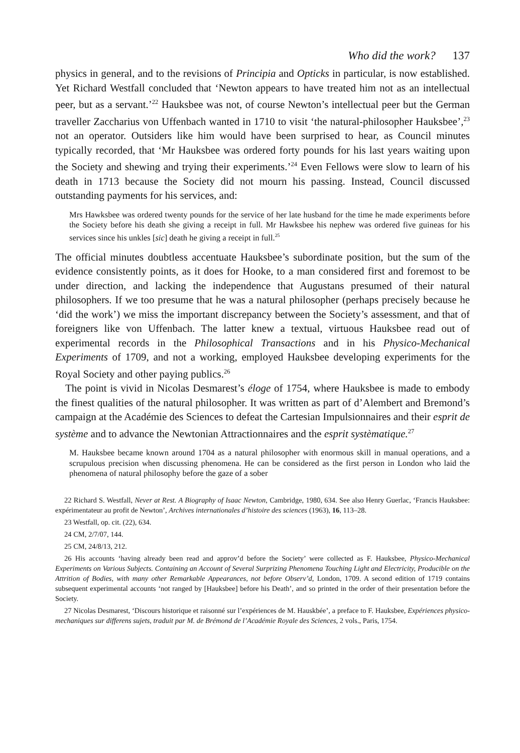Who did the work? 137
physics in general, and to the revisions of Principia and Opticks in particular, is now established. Yet Richard Westfall concluded that ‘Newton appears to have treated him not as an intellectual peer, but as a servant.’<sup>22</sup> Hauksbee was not, of course Newton’s intellectual peer but the German traveller Zaccharius von Uffenbach wanted in 1710 to visit ‘the natural-philosopher Hauksbee’,<sup>23</sup> not an operator. Outsiders like him would have been surprised to hear, as Council minutes typically recorded, that ‘Mr Hauksbee was ordered forty pounds for his last years waiting upon the Society and shewing and trying their experiments.’<sup>24</sup> Even Fellows were slow to learn of his death in 1713 because the Society did not mourn his passing. Instead, Council discussed outstanding payments for his services, and:
Mrs Hawksbee was ordered twenty pounds for the service of her late husband for the time he made experiments before the Society before his death she giving a receipt in full. Mr Hawksbee his nephew was ordered five guineas for his services since his unkles [sic] death he giving a receipt in full.<sup>25</sup>
The official minutes doubtless accentuate Hauksbee’s subordinate position, but the sum of the evidence consistently points, as it does for Hooke, to a man considered first and foremost to be under direction, and lacking the independence that Augustans presumed of their natural philosophers. If we too presume that he was a natural philosopher (perhaps precisely because he ‘did the work’) we miss the important discrepancy between the Society’s assessment, and that of foreigners like von Uffenbach. The latter knew a textual, virtuous Hauksbee read out of experimental records in the Philosophical Transactions and in his Physico-Mechanical Experiments of 1709, and not a working, employed Hauksbee developing experiments for the Royal Society and other paying publics.<sup>26</sup>
The point is vivid in Nicolas Desmarest’s éloge of 1754, where Hauksbee is made to embody the finest qualities of the natural philosopher. It was written as part of d’Alembert and Bremond’s campaign at the Académie des Sciences to defeat the Cartesian Impulsionnaires and their esprit de système and to advance the Newtonian Attractionnaires and the esprit systèmatique.<sup>27</sup>
M. Hauksbee became known around 1704 as a natural philosopher with enormous skill in manual operations, and a scrupulous precision when discussing phenomena. He can be considered as the first person in London who laid the phenomena of natural philosophy before the gaze of a sober
22 Richard S. Westfall, Never at Rest. A Biography of Isaac Newton, Cambridge, 1980, 634. See also Henry Guerlac, ‘Francis Hauksbee: expérimentateur au profit de Newton’, Archives internationales d’histoire des sciences (1963), 16, 113–28.
23 Westfall, op. cit. (22), 634.
24 CM, 2/7/07, 144.
25 CM, 24/8/13, 212.
26 His accounts ‘having already been read and approv’d before the Society’ were collected as F. Hauksbee, Physico-Mechanical Experiments on Various Subjects. Containing an Account of Several Surprizing Phenomena Touching Light and Electricity, Producible on the Attrition of Bodies, with many other Remarkable Appearances, not before Observ’d, London, 1709. A second edition of 1719 contains subsequent experimental accounts ‘not ranged by [Hauksbee] before his Death’, and so printed in the order of their presentation before the Society.
27 Nicolas Desmarest, ‘Discours historique et raisonné sur l’expériences de M. Hauskbée’, a preface to F. Hauksbee, Expériences physico-mechaniques sur differens sujets, traduit par M. de Brémond de l’Académie Royale des Sciences, 2 vols., Paris, 1754.